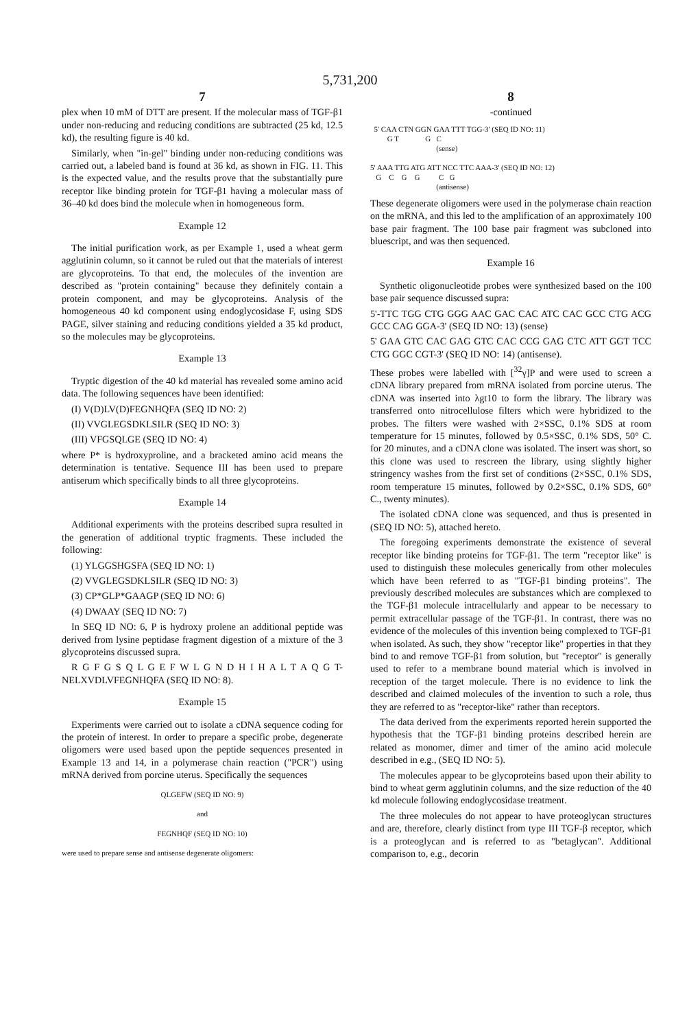5,731,200
7
plex when 10 mM of DTT are present. If the molecular mass of TGF-β1 under non-reducing and reducing conditions are subtracted (25 kd, 12.5 kd), the resulting figure is 40 kd.
Similarly, when "in-gel" binding under non-reducing conditions was carried out, a labeled band is found at 36 kd, as shown in FIG. 11. This is the expected value, and the results prove that the substantially pure receptor like binding protein for TGF-β1 having a molecular mass of 36–40 kd does bind the molecule when in homogeneous form.
Example 12
The initial purification work, as per Example 1, used a wheat germ agglutinin column, so it cannot be ruled out that the materials of interest are glycoproteins. To that end, the molecules of the invention are described as "protein containing" because they definitely contain a protein component, and may be glycoproteins. Analysis of the homogeneous 40 kd component using endoglycosidase F, using SDS PAGE, silver staining and reducing conditions yielded a 35 kd product, so the molecules may be glycoproteins.
Example 13
Tryptic digestion of the 40 kd material has revealed some amino acid data. The following sequences have been identified:
(I) V(D)LV(D)FEGNHQFA (SEQ ID NO: 2)
(II) VVGLEGSDKLSILR (SEQ ID NO: 3)
(III) VFGSQLGE (SEQ ID NO: 4)
where P* is hydroxyproline, and a bracketed amino acid means the determination is tentative. Sequence III has been used to prepare antiserum which specifically binds to all three glycoproteins.
Example 14
Additional experiments with the proteins described supra resulted in the generation of additional tryptic fragments. These included the following:
(1) YLGGSHGSFA (SEQ ID NO: 1)
(2) VVGLEGSDKLSILR (SEQ ID NO: 3)
(3) CP*GLP*GAAGP (SEQ ID NO: 6)
(4) DWAAY (SEQ ID NO: 7)
In SEQ ID NO: 6, P is hydroxy prolene an additional peptide was derived from lysine peptidase fragment digestion of a mixture of the 3 glycoproteins discussed supra.
R G F G S Q L G E F W L G N D H I H A L T A Q G T-NELXVDLVFEGNHQFA (SEQ ID NO: 8).
Example 15
Experiments were carried out to isolate a cDNA sequence coding for the protein of interest. In order to prepare a specific probe, degenerate oligomers were used based upon the peptide sequences presented in Example 13 and 14, in a polymerase chain reaction ("PCR") using mRNA derived from porcine uterus. Specifically the sequences
QLGEFW (SEQ ID NO: 9)
and
FEGNHQF (SEQ ID NO: 10)
were used to prepare sense and antisense degenerate oligomers:
8
-continued
5' CAA CTN GGN GAA TTT TGG-3' (SEQ ID NO: 11) G T G C (sense) 5' AAA TTG ATG ATT NCC TTC AAA-3' (SEQ ID NO: 12) G C G G C G (antisense)
These degenerate oligomers were used in the polymerase chain reaction on the mRNA, and this led to the amplification of an approximately 100 base pair fragment. The 100 base pair fragment was subcloned into bluescript, and was then sequenced.
Example 16
Synthetic oligonucleotide probes were synthesized based on the 100 base pair sequence discussed supra:
5'-TTC TGG CTG GGG AAC GAC CAC ATC CAC GCC CTG ACG GCC CAG GGA-3' (SEQ ID NO: 13) (sense)
5' GAA GTC CAC GAG GTC CAC CCG GAG CTC ATT GGT TCC CTG GGC CGT-3' (SEQ ID NO: 14) (antisense).
These probes were labelled with [<sup>32</sup>γ]P and were used to screen a cDNA library prepared from mRNA isolated from porcine uterus. The cDNA was inserted into λgt10 to form the library. The library was transferred onto nitrocellulose filters which were hybridized to the probes. The filters were washed with 2×SSC, 0.1% SDS at room temperature for 15 minutes, followed by 0.5×SSC, 0.1% SDS, 50° C. for 20 minutes, and a cDNA clone was isolated. The insert was short, so this clone was used to rescreen the library, using slightly higher stringency washes from the first set of conditions (2×SSC, 0.1% SDS, room temperature 15 minutes, followed by 0.2×SSC, 0.1% SDS, 60° C., twenty minutes).
The isolated cDNA clone was sequenced, and thus is presented in (SEQ ID NO: 5), attached hereto.
The foregoing experiments demonstrate the existence of several receptor like binding proteins for TGF-β1. The term "receptor like" is used to distinguish these molecules generically from other molecules which have been referred to as "TGF-β1 binding proteins". The previously described molecules are substances which are complexed to the TGF-β1 molecule intracellularly and appear to be necessary to permit extracellular passage of the TGF-β1. In contrast, there was no evidence of the molecules of this invention being complexed to TGF-β1 when isolated. As such, they show "receptor like" properties in that they bind to and remove TGF-β1 from solution, but "receptor" is generally used to refer to a membrane bound material which is involved in reception of the target molecule. There is no evidence to link the described and claimed molecules of the invention to such a role, thus they are referred to as "receptor-like" rather than receptors.
The data derived from the experiments reported herein supported the hypothesis that the TGF-β1 binding proteins described herein are related as monomer, dimer and timer of the amino acid molecule described in e.g., (SEQ ID NO: 5).
The molecules appear to be glycoproteins based upon their ability to bind to wheat germ agglutinin columns, and the size reduction of the 40 kd molecule following endoglycosidase treatment.
The three molecules do not appear to have proteoglycan structures and are, therefore, clearly distinct from type III TGF-β receptor, which is a proteoglycan and is referred to as "betaglycan". Additional comparison to, e.g., decorin